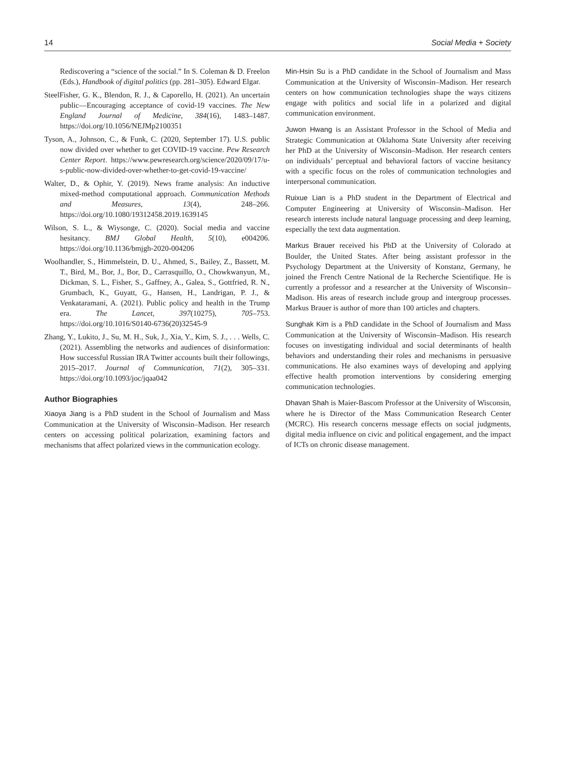14 Social Media + Society
Rediscovering a “science of the social.” In S. Coleman & D. Freelon (Eds.), Handbook of digital politics (pp. 281–305). Edward Elgar.
SteelFisher, G. K., Blendon, R. J., & Caporello, H. (2021). An uncertain public—Encouraging acceptance of covid-19 vaccines. The New England Journal of Medicine, 384(16), 1483–1487. https://doi.org/10.1056/NEJMp2100351
Tyson, A., Johnson, C., & Funk, C. (2020, September 17). U.S. public now divided over whether to get COVID-19 vaccine. Pew Research Center Report. https://www.pewresearch.org/science/2020/09/17/u-s-public-now-divided-over-whether-to-get-covid-19-vaccine/
Walter, D., & Ophir, Y. (2019). News frame analysis: An inductive mixed-method computational approach. Communication Methods and Measures, 13(4), 248–266. https://doi.org/10.1080/19312458.2019.1639145
Wilson, S. L., & Wiysonge, C. (2020). Social media and vaccine hesitancy. BMJ Global Health, 5(10), e004206. https://doi.org/10.1136/bmjgh-2020-004206
Woolhandler, S., Himmelstein, D. U., Ahmed, S., Bailey, Z., Bassett, M. T., Bird, M., Bor, J., Bor, D., Carrasquillo, O., Chowkwanyun, M., Dickman, S. L., Fisher, S., Gaffney, A., Galea, S., Gottfried, R. N., Grumbach, K., Guyatt, G., Hansen, H., Landrigan, P. J., & Venkataramani, A. (2021). Public policy and health in the Trump era. The Lancet, 397(10275), 705–753. https://doi.org/10.1016/S0140-6736(20)32545-9
Zhang, Y., Lukito, J., Su, M. H., Suk, J., Xia, Y., Kim, S. J., . . . Wells, C. (2021). Assembling the networks and audiences of disinformation: How successful Russian IRA Twitter accounts built their followings, 2015–2017. Journal of Communication, 71(2), 305–331. https://doi.org/10.1093/joc/jqaa042
Author Biographies
Xiaoya Jiang is a PhD student in the School of Journalism and Mass Communication at the University of Wisconsin–Madison. Her research centers on accessing political polarization, examining factors and mechanisms that affect polarized views in the communication ecology.
Min-Hsin Su is a PhD candidate in the School of Journalism and Mass Communication at the University of Wisconsin–Madison. Her research centers on how communication technologies shape the ways citizens engage with politics and social life in a polarized and digital communication environment.
Juwon Hwang is an Assistant Professor in the School of Media and Strategic Communication at Oklahoma State University after receiving her PhD at the University of Wisconsin–Madison. Her research centers on individuals’ perceptual and behavioral factors of vaccine hesitancy with a specific focus on the roles of communication technologies and interpersonal communication.
Ruixue Lian is a PhD student in the Department of Electrical and Computer Engineering at University of Wisconsin–Madison. Her research interests include natural language processing and deep learning, especially the text data augmentation.
Markus Brauer received his PhD at the University of Colorado at Boulder, the United States. After being assistant professor in the Psychology Department at the University of Konstanz, Germany, he joined the French Centre National de la Recherche Scientifique. He is currently a professor and a researcher at the University of Wisconsin–Madison. His areas of research include group and intergroup processes. Markus Brauer is author of more than 100 articles and chapters.
Sunghak Kim is a PhD candidate in the School of Journalism and Mass Communication at the University of Wisconsin–Madison. His research focuses on investigating individual and social determinants of health behaviors and understanding their roles and mechanisms in persuasive communications. He also examines ways of developing and applying effective health promotion interventions by considering emerging communication technologies.
Dhavan Shah is Maier-Bascom Professor at the University of Wisconsin, where he is Director of the Mass Communication Research Center (MCRC). His research concerns message effects on social judgments, digital media influence on civic and political engagement, and the impact of ICTs on chronic disease management.